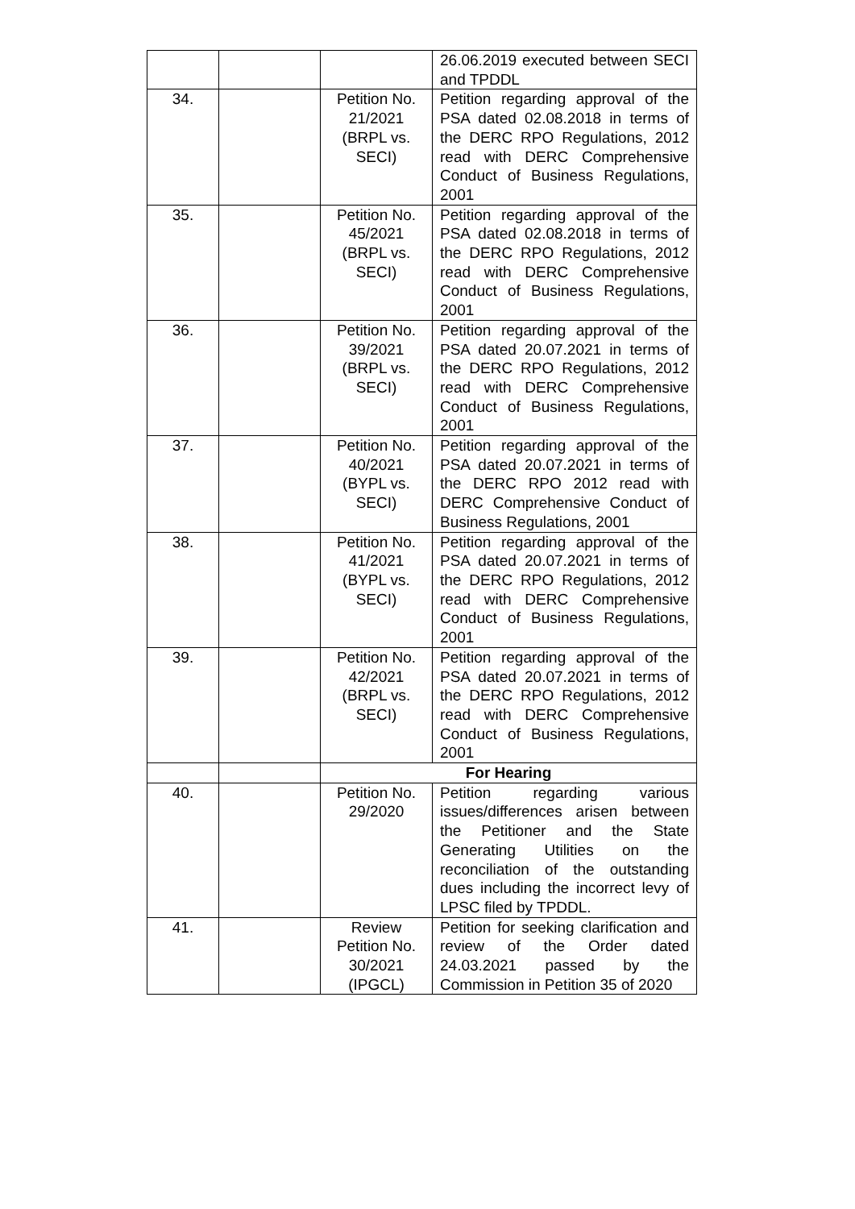| | | | 26.06.2019 executed between SECI and TPDDL |
| 34. | | Petition No. 21/2021 (BRPL vs. SECI) | Petition regarding approval of the PSA dated 02.08.2018 in terms of the DERC RPO Regulations, 2012 read with DERC Comprehensive Conduct of Business Regulations, 2001 |
| 35. | | Petition No. 45/2021 (BRPL vs. SECI) | Petition regarding approval of the PSA dated 02.08.2018 in terms of the DERC RPO Regulations, 2012 read with DERC Comprehensive Conduct of Business Regulations, 2001 |
| 36. | | Petition No. 39/2021 (BRPL vs. SECI) | Petition regarding approval of the PSA dated 20.07.2021 in terms of the DERC RPO Regulations, 2012 read with DERC Comprehensive Conduct of Business Regulations, 2001 |
| 37. | | Petition No. 40/2021 (BYPL vs. SECI) | Petition regarding approval of the PSA dated 20.07.2021 in terms of the DERC RPO 2012 read with DERC Comprehensive Conduct of Business Regulations, 2001 |
| 38. | | Petition No. 41/2021 (BYPL vs. SECI) | Petition regarding approval of the PSA dated 20.07.2021 in terms of the DERC RPO Regulations, 2012 read with DERC Comprehensive Conduct of Business Regulations, 2001 |
| 39. | | Petition No. 42/2021 (BRPL vs. SECI) | Petition regarding approval of the PSA dated 20.07.2021 in terms of the DERC RPO Regulations, 2012 read with DERC Comprehensive Conduct of Business Regulations, 2001 |
| | | For Hearing | |
| 40. | | Petition No. 29/2020 | Petition regarding various issues/differences arisen between the Petitioner and the State Generating Utilities on the reconciliation of the outstanding dues including the incorrect levy of LPSC filed by TPDDL. |
| 41. | | Review Petition No. 30/2021 (IPGCL) | Petition for seeking clarification and review of the Order dated 24.03.2021 passed by the Commission in Petition 35 of 2020 |